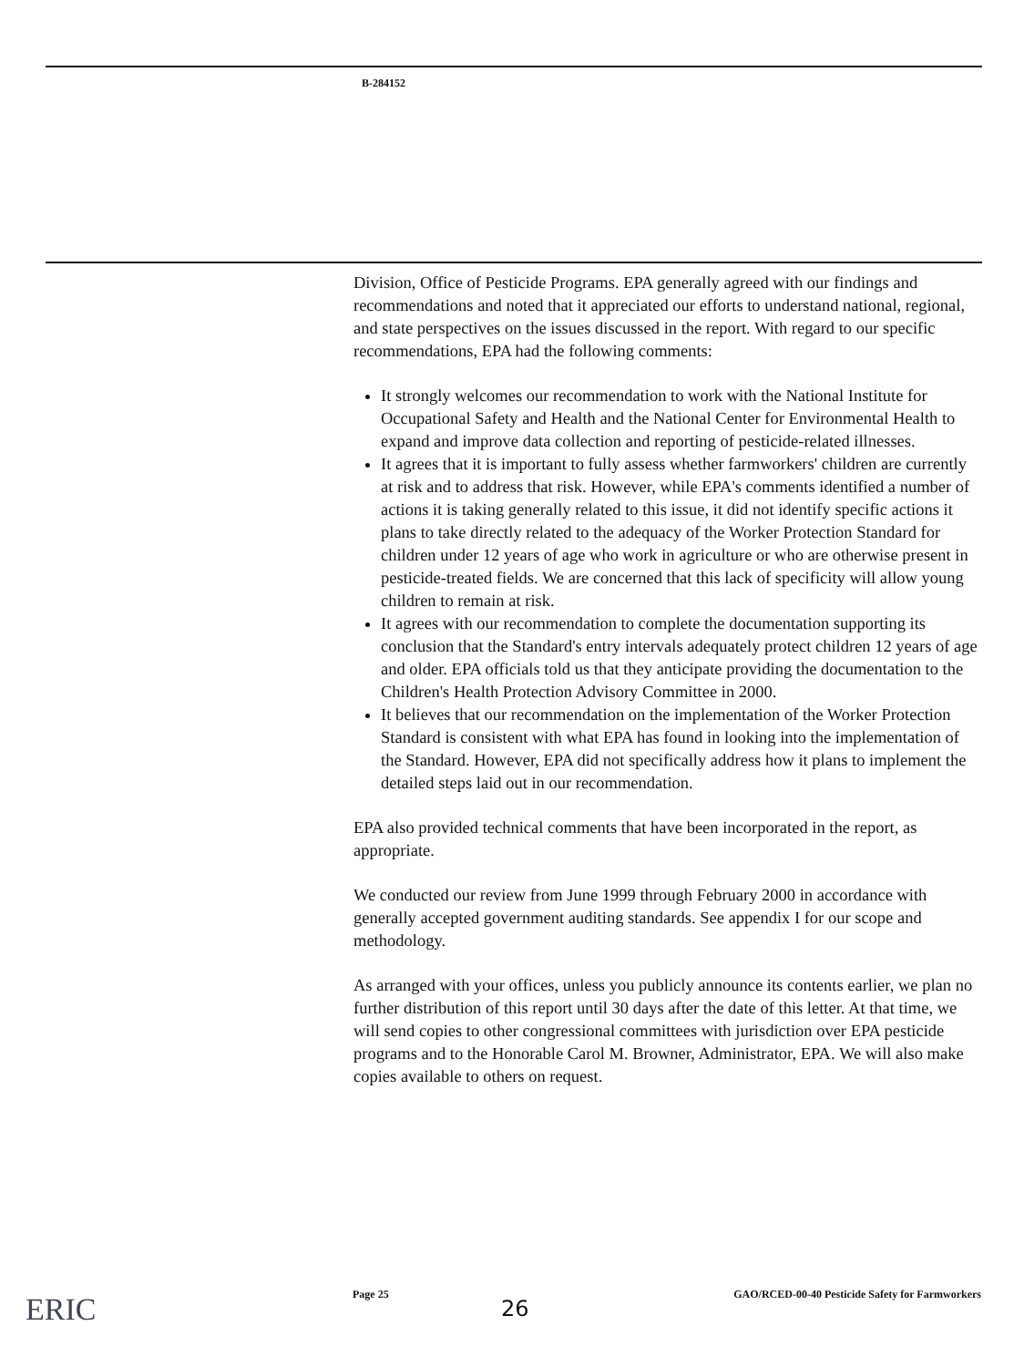B-284152
Division, Office of Pesticide Programs. EPA generally agreed with our findings and recommendations and noted that it appreciated our efforts to understand national, regional, and state perspectives on the issues discussed in the report. With regard to our specific recommendations, EPA had the following comments:
It strongly welcomes our recommendation to work with the National Institute for Occupational Safety and Health and the National Center for Environmental Health to expand and improve data collection and reporting of pesticide-related illnesses.
It agrees that it is important to fully assess whether farmworkers' children are currently at risk and to address that risk. However, while EPA's comments identified a number of actions it is taking generally related to this issue, it did not identify specific actions it plans to take directly related to the adequacy of the Worker Protection Standard for children under 12 years of age who work in agriculture or who are otherwise present in pesticide-treated fields. We are concerned that this lack of specificity will allow young children to remain at risk.
It agrees with our recommendation to complete the documentation supporting its conclusion that the Standard's entry intervals adequately protect children 12 years of age and older. EPA officials told us that they anticipate providing the documentation to the Children's Health Protection Advisory Committee in 2000.
It believes that our recommendation on the implementation of the Worker Protection Standard is consistent with what EPA has found in looking into the implementation of the Standard. However, EPA did not specifically address how it plans to implement the detailed steps laid out in our recommendation.
EPA also provided technical comments that have been incorporated in the report, as appropriate.
We conducted our review from June 1999 through February 2000 in accordance with generally accepted government auditing standards. See appendix I for our scope and methodology.
As arranged with your offices, unless you publicly announce its contents earlier, we plan no further distribution of this report until 30 days after the date of this letter. At that time, we will send copies to other congressional committees with jurisdiction over EPA pesticide programs and to the Honorable Carol M. Browner, Administrator, EPA. We will also make copies available to others on request.
Page 25 GAO/RCED-00-40 Pesticide Safety for Farmworkers
26
ERIC